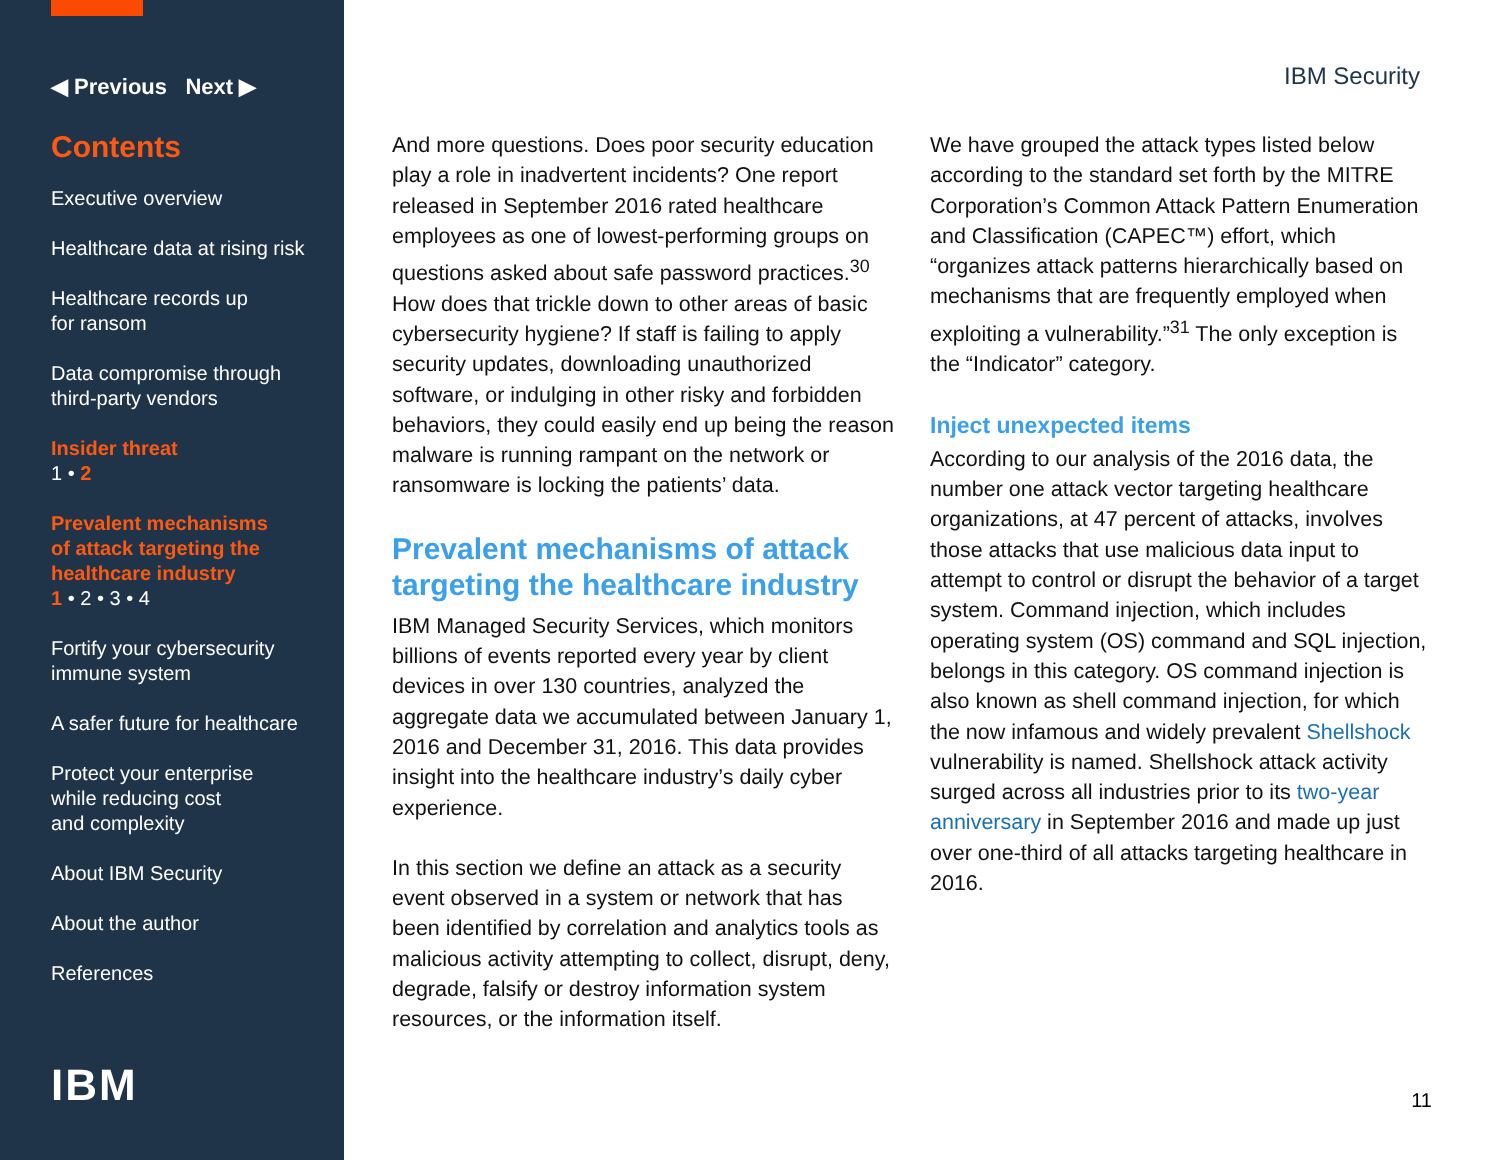◀ Previous Next ▶
Contents
Executive overview
Healthcare data at rising risk
Healthcare records up
for ransom
Data compromise through
third-party vendors
Insider threat
1 • 2
Prevalent mechanisms
of attack targeting the
healthcare industry
1 • 2 • 3 • 4
Fortify your cybersecurity
immune system
A safer future for healthcare
Protect your enterprise
while reducing cost
and complexity
About IBM Security
About the author
References
IBM
IBM Security
And more questions. Does poor security education play a role in inadvertent incidents? One report released in September 2016 rated healthcare employees as one of lowest-performing groups on questions asked about safe password practices.<sup>30</sup> How does that trickle down to other areas of basic cybersecurity hygiene? If staff is failing to apply security updates, downloading unauthorized software, or indulging in other risky and forbidden behaviors, they could easily end up being the reason malware is running rampant on the network or ransomware is locking the patients’ data.
Prevalent mechanisms of attack targeting the healthcare industry
IBM Managed Security Services, which monitors billions of events reported every year by client devices in over 130 countries, analyzed the aggregate data we accumulated between January 1, 2016 and December 31, 2016. This data provides insight into the healthcare industry’s daily cyber experience.
In this section we define an attack as a security event observed in a system or network that has been identified by correlation and analytics tools as malicious activity attempting to collect, disrupt, deny, degrade, falsify or destroy information system resources, or the information itself.
We have grouped the attack types listed below according to the standard set forth by the MITRE Corporation’s Common Attack Pattern Enumeration and Classification (CAPEC™) effort, which “organizes attack patterns hierarchically based on mechanisms that are frequently employed when exploiting a vulnerability.”<sup>31</sup> The only exception is the “Indicator” category.
Inject unexpected items
According to our analysis of the 2016 data, the number one attack vector targeting healthcare organizations, at 47 percent of attacks, involves those attacks that use malicious data input to attempt to control or disrupt the behavior of a target system. Command injection, which includes operating system (OS) command and SQL injection, belongs in this category. OS command injection is also known as shell command injection, for which the now infamous and widely prevalent Shellshock vulnerability is named. Shellshock attack activity surged across all industries prior to its two-year anniversary in September 2016 and made up just over one-third of all attacks targeting healthcare in 2016.
11